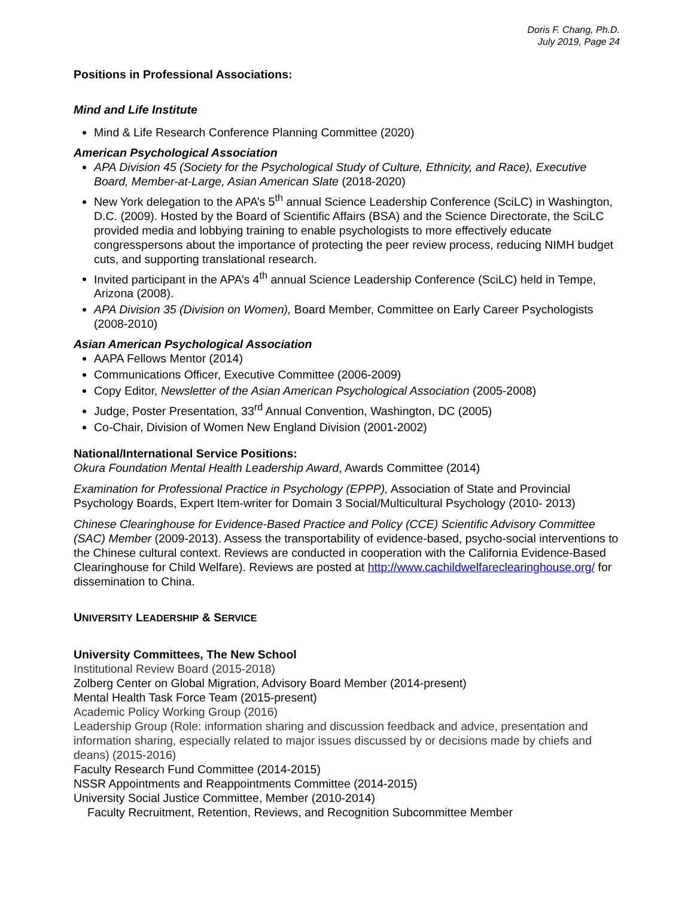Doris F. Chang, Ph.D.
July 2019, Page 24
Positions in Professional Associations:
Mind and Life Institute
Mind & Life Research Conference Planning Committee (2020)
American Psychological Association
APA Division 45 (Society for the Psychological Study of Culture, Ethnicity, and Race), Executive Board, Member-at-Large, Asian American Slate (2018-2020)
New York delegation to the APA’s 5<sup>th</sup> annual Science Leadership Conference (SciLC) in Washington, D.C. (2009). Hosted by the Board of Scientific Affairs (BSA) and the Science Directorate, the SciLC provided media and lobbying training to enable psychologists to more effectively educate congresspersons about the importance of protecting the peer review process, reducing NIMH budget cuts, and supporting translational research.
Invited participant in the APA’s 4<sup>th</sup> annual Science Leadership Conference (SciLC) held in Tempe, Arizona (2008).
APA Division 35 (Division on Women), Board Member, Committee on Early Career Psychologists (2008-2010)
Asian American Psychological Association
AAPA Fellows Mentor (2014)
Communications Officer, Executive Committee (2006-2009)
Copy Editor, Newsletter of the Asian American Psychological Association (2005-2008)
Judge, Poster Presentation, 33<sup>rd</sup> Annual Convention, Washington, DC (2005)
Co-Chair, Division of Women New England Division (2001-2002)
National/International Service Positions:
Okura Foundation Mental Health Leadership Award, Awards Committee (2014)
Examination for Professional Practice in Psychology (EPPP), Association of State and Provincial Psychology Boards, Expert Item-writer for Domain 3 Social/Multicultural Psychology (2010- 2013)
Chinese Clearinghouse for Evidence-Based Practice and Policy (CCE) Scientific Advisory Committee (SAC) Member (2009-2013). Assess the transportability of evidence-based, psycho-social interventions to the Chinese cultural context. Reviews are conducted in cooperation with the California Evidence-Based Clearinghouse for Child Welfare). Reviews are posted at http://www.cachildwelfareclearinghouse.org/ for dissemination to China.
UNIVERSITY LEADERSHIP & SERVICE
University Committees, The New School
Institutional Review Board (2015-2018)
Zolberg Center on Global Migration, Advisory Board Member (2014-present)
Mental Health Task Force Team (2015-present)
Academic Policy Working Group (2016)
Leadership Group (Role: information sharing and discussion feedback and advice, presentation and information sharing, especially related to major issues discussed by or decisions made by chiefs and deans) (2015-2016)
Faculty Research Fund Committee (2014-2015)
NSSR Appointments and Reappointments Committee (2014-2015)
University Social Justice Committee, Member (2010-2014)
Faculty Recruitment, Retention, Reviews, and Recognition Subcommittee Member